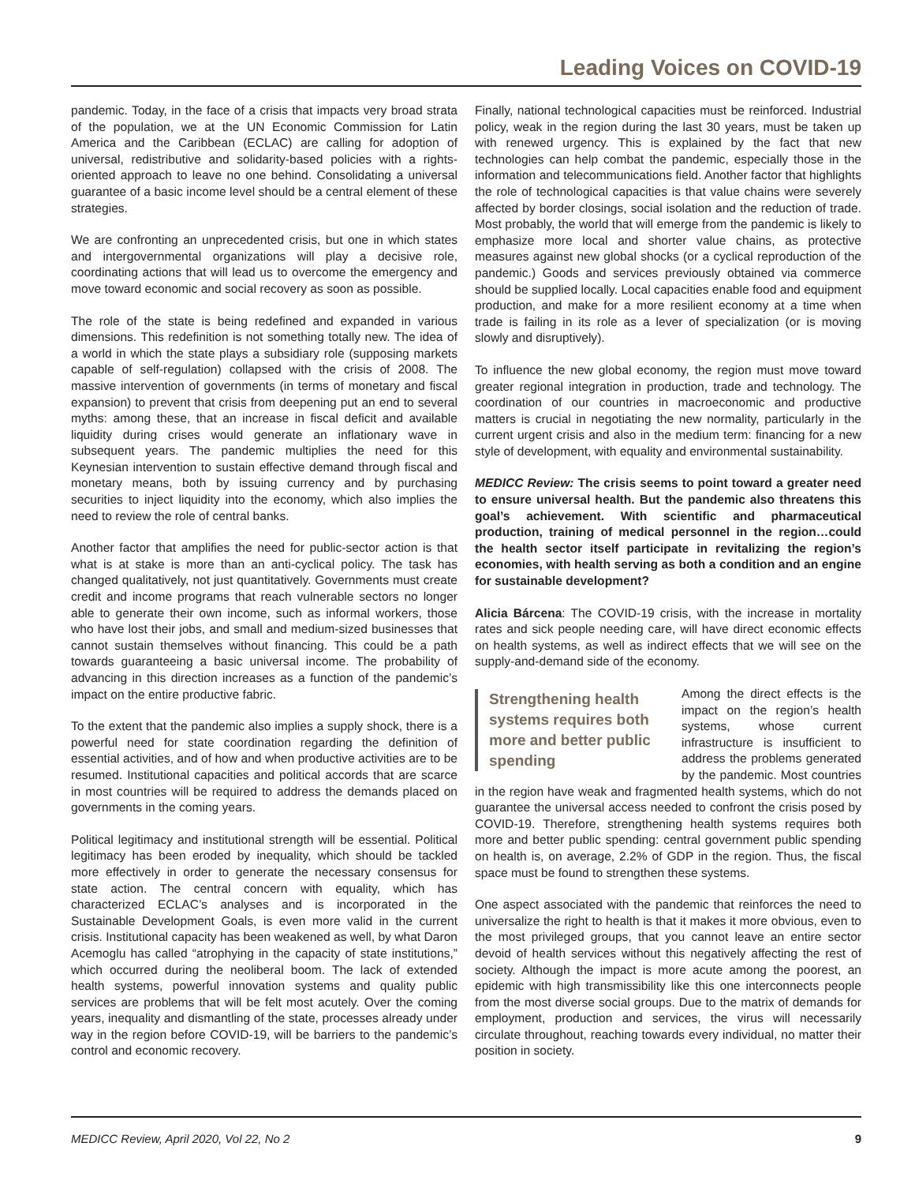Leading Voices on COVID-19
pandemic. Today, in the face of a crisis that impacts very broad strata of the population, we at the UN Economic Commission for Latin America and the Caribbean (ECLAC) are calling for adoption of universal, redistributive and solidarity-based policies with a rights-oriented approach to leave no one behind. Consolidating a universal guarantee of a basic income level should be a central element of these strategies.
We are confronting an unprecedented crisis, but one in which states and intergovernmental organizations will play a decisive role, coordinating actions that will lead us to overcome the emergency and move toward economic and social recovery as soon as possible.
The role of the state is being redefined and expanded in various dimensions. This redefinition is not something totally new. The idea of a world in which the state plays a subsidiary role (supposing markets capable of self-regulation) collapsed with the crisis of 2008. The massive intervention of governments (in terms of monetary and fiscal expansion) to prevent that crisis from deepening put an end to several myths: among these, that an increase in fiscal deficit and available liquidity during crises would generate an inflationary wave in subsequent years. The pandemic multiplies the need for this Keynesian intervention to sustain effective demand through fiscal and monetary means, both by issuing currency and by purchasing securities to inject liquidity into the economy, which also implies the need to review the role of central banks.
Another factor that amplifies the need for public-sector action is that what is at stake is more than an anti-cyclical policy. The task has changed qualitatively, not just quantitatively. Governments must create credit and income programs that reach vulnerable sectors no longer able to generate their own income, such as informal workers, those who have lost their jobs, and small and medium-sized businesses that cannot sustain themselves without financing. This could be a path towards guaranteeing a basic universal income. The probability of advancing in this direction increases as a function of the pandemic’s impact on the entire productive fabric.
To the extent that the pandemic also implies a supply shock, there is a powerful need for state coordination regarding the definition of essential activities, and of how and when productive activities are to be resumed. Institutional capacities and political accords that are scarce in most countries will be required to address the demands placed on governments in the coming years.
Political legitimacy and institutional strength will be essential. Political legitimacy has been eroded by inequality, which should be tackled more effectively in order to generate the necessary consensus for state action. The central concern with equality, which has characterized ECLAC’s analyses and is incorporated in the Sustainable Development Goals, is even more valid in the current crisis. Institutional capacity has been weakened as well, by what Daron Acemoglu has called “atrophying in the capacity of state institutions,” which occurred during the neoliberal boom. The lack of extended health systems, powerful innovation systems and quality public services are problems that will be felt most acutely. Over the coming years, inequality and dismantling of the state, processes already under way in the region before COVID-19, will be barriers to the pandemic’s control and economic recovery.
Finally, national technological capacities must be reinforced. Industrial policy, weak in the region during the last 30 years, must be taken up with renewed urgency. This is explained by the fact that new technologies can help combat the pandemic, especially those in the information and telecommunications field. Another factor that highlights the role of technological capacities is that value chains were severely affected by border closings, social isolation and the reduction of trade. Most probably, the world that will emerge from the pandemic is likely to emphasize more local and shorter value chains, as protective measures against new global shocks (or a cyclical reproduction of the pandemic.) Goods and services previously obtained via commerce should be supplied locally. Local capacities enable food and equipment production, and make for a more resilient economy at a time when trade is failing in its role as a lever of specialization (or is moving slowly and disruptively).
To influence the new global economy, the region must move toward greater regional integration in production, trade and technology. The coordination of our countries in macroeconomic and productive matters is crucial in negotiating the new normality, particularly in the current urgent crisis and also in the medium term: financing for a new style of development, with equality and environmental sustainability.
MEDICC Review: The crisis seems to point toward a greater need to ensure universal health. But the pandemic also threatens this goal’s achievement. With scientific and pharmaceutical production, training of medical personnel in the region…could the health sector itself participate in revitalizing the region’s economies, with health serving as both a condition and an engine for sustainable development?
Alicia Bárcena: The COVID-19 crisis, with the increase in mortality rates and sick people needing care, will have direct economic effects on health systems, as well as indirect effects that we will see on the supply-and-demand side of the economy.
Strengthening health systems requires both more and better public spending
Among the direct effects is the impact on the region’s health systems, whose current infrastructure is insufficient to address the problems generated by the pandemic. Most countries in the region have weak and fragmented health systems, which do not guarantee the universal access needed to confront the crisis posed by COVID-19. Therefore, strengthening health systems requires both more and better public spending: central government public spending on health is, on average, 2.2% of GDP in the region. Thus, the fiscal space must be found to strengthen these systems.
One aspect associated with the pandemic that reinforces the need to universalize the right to health is that it makes it more obvious, even to the most privileged groups, that you cannot leave an entire sector devoid of health services without this negatively affecting the rest of society. Although the impact is more acute among the poorest, an epidemic with high transmissibility like this one interconnects people from the most diverse social groups. Due to the matrix of demands for employment, production and services, the virus will necessarily circulate throughout, reaching towards every individual, no matter their position in society.
MEDICC Review, April 2020, Vol 22, No 2 9